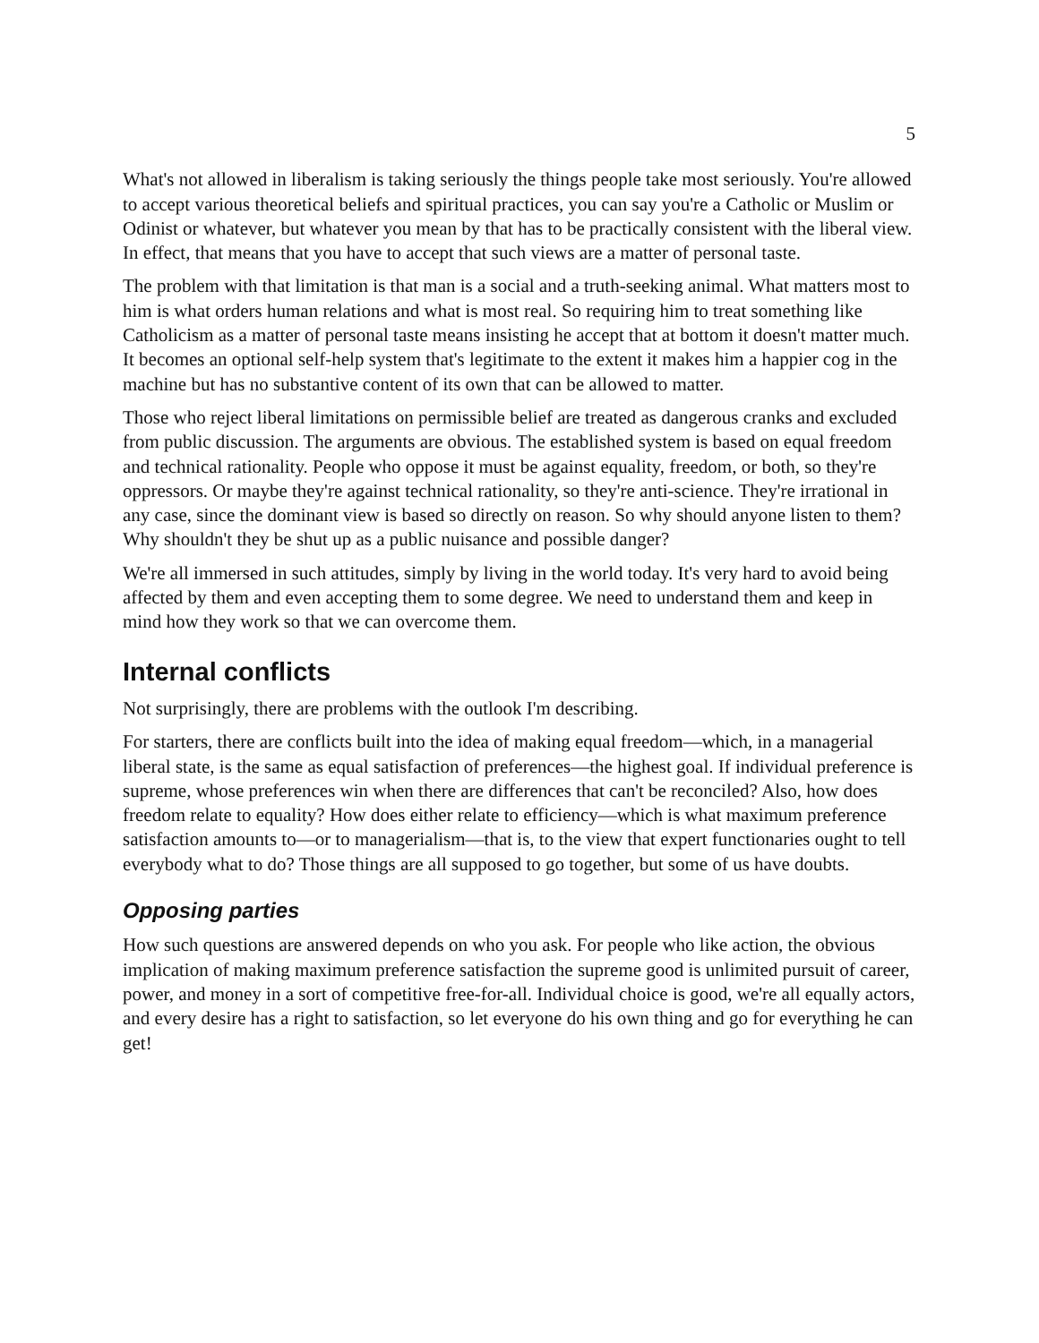5
What's not allowed in liberalism is taking seriously the things people take most seriously. You're allowed to accept various theoretical beliefs and spiritual practices, you can say you're a Catholic or Muslim or Odinist or whatever, but whatever you mean by that has to be practically consistent with the liberal view. In effect, that means that you have to accept that such views are a matter of personal taste.
The problem with that limitation is that man is a social and a truth-seeking animal. What matters most to him is what orders human relations and what is most real. So requiring him to treat something like Catholicism as a matter of personal taste means insisting he accept that at bottom it doesn't matter much. It becomes an optional self-help system that's legitimate to the extent it makes him a happier cog in the machine but has no substantive content of its own that can be allowed to matter.
Those who reject liberal limitations on permissible belief are treated as dangerous cranks and excluded from public discussion. The arguments are obvious. The established system is based on equal freedom and technical rationality. People who oppose it must be against equality, freedom, or both, so they're oppressors. Or maybe they're against technical rationality, so they're anti-science. They're irrational in any case, since the dominant view is based so directly on reason. So why should anyone listen to them? Why shouldn't they be shut up as a public nuisance and possible danger?
We're all immersed in such attitudes, simply by living in the world today. It's very hard to avoid being affected by them and even accepting them to some degree. We need to understand them and keep in mind how they work so that we can overcome them.
Internal conflicts
Not surprisingly, there are problems with the outlook I'm describing.
For starters, there are conflicts built into the idea of making equal freedom—which, in a managerial liberal state, is the same as equal satisfaction of preferences—the highest goal. If individual preference is supreme, whose preferences win when there are differences that can't be reconciled? Also, how does freedom relate to equality? How does either relate to efficiency—which is what maximum preference satisfaction amounts to—or to managerialism—that is, to the view that expert functionaries ought to tell everybody what to do? Those things are all supposed to go together, but some of us have doubts.
Opposing parties
How such questions are answered depends on who you ask. For people who like action, the obvious implication of making maximum preference satisfaction the supreme good is unlimited pursuit of career, power, and money in a sort of competitive free-for-all. Individual choice is good, we're all equally actors, and every desire has a right to satisfaction, so let everyone do his own thing and go for everything he can get!